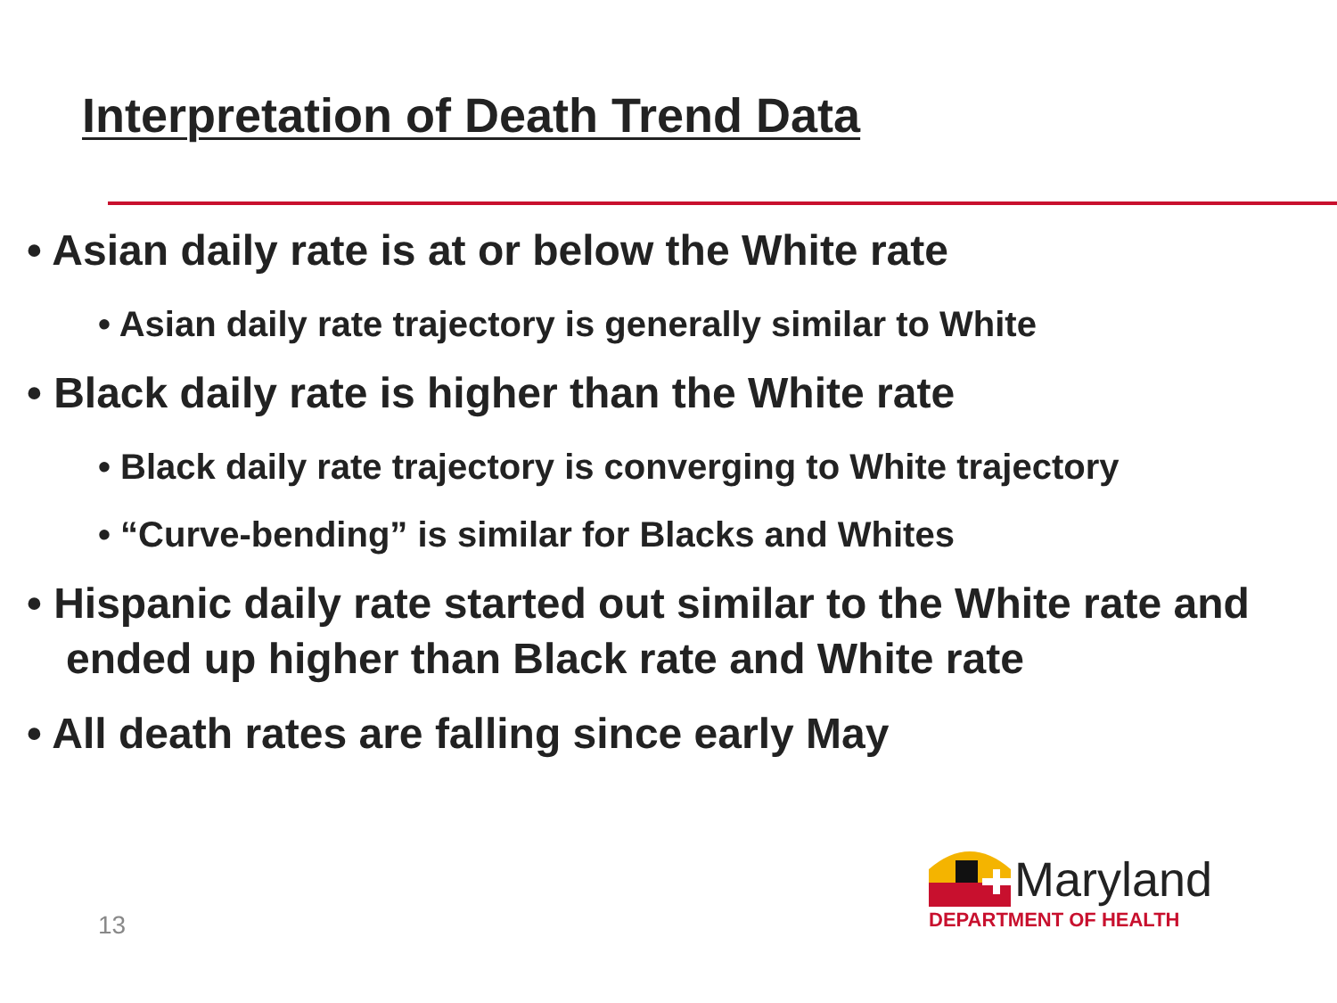Interpretation of Death Trend Data
• Asian daily rate is at or below the White rate
• Asian daily rate trajectory is generally similar to White
• Black daily rate is higher than the White rate
• Black daily rate trajectory is converging to White trajectory
• “Curve-bending” is similar for Blacks and Whites
• Hispanic daily rate started out similar to the White rate and ended up higher than Black rate and White rate
• All death rates are falling since early May
13
Maryland
DEPARTMENT OF HEALTH